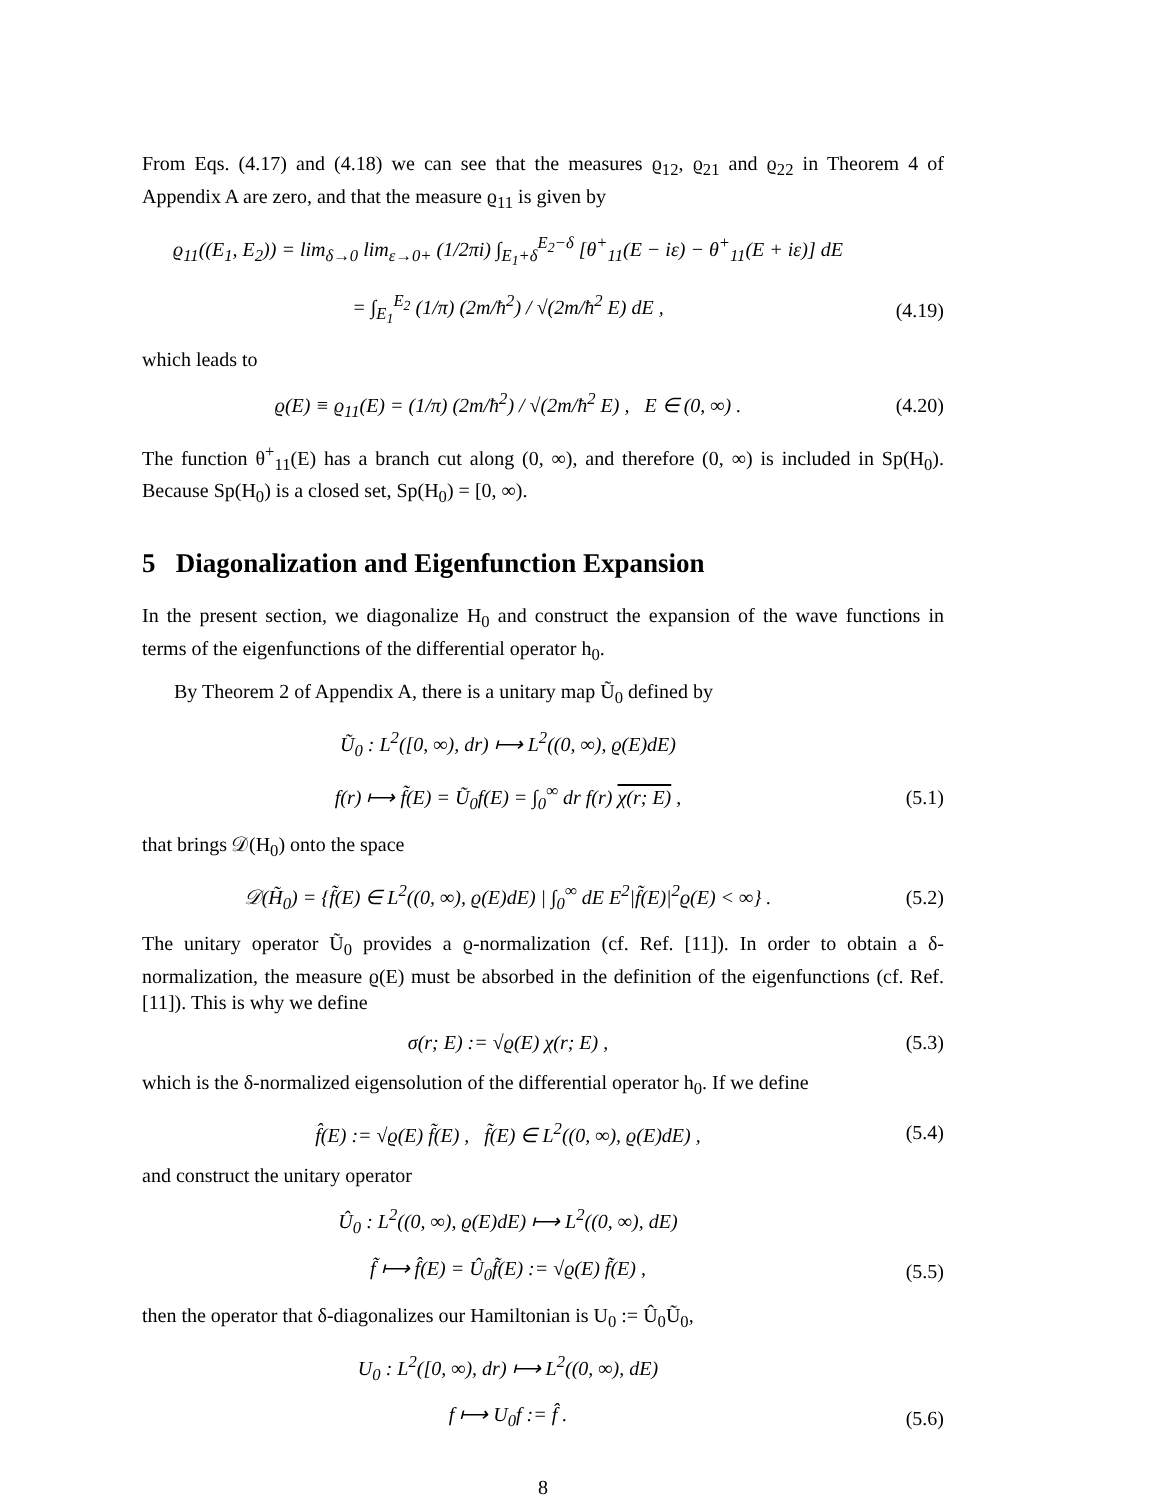From Eqs. (4.17) and (4.18) we can see that the measures ϱ<sub>12</sub>, ϱ<sub>21</sub> and ϱ<sub>22</sub> in Theorem 4 of Appendix A are zero, and that the measure ϱ<sub>11</sub> is given by
ϱ<sub>11</sub>((E<sub>1</sub>, E<sub>2</sub>)) = lim<sub>δ→0</sub> lim<sub>ε→0+</sub> (1/2πi) ∫<sub>E<sub>1</sub>+δ</sub><sup>E<sub>2</sub>−δ</sup> [θ<sup>+</sup><sub>11</sub>(E − iε) − θ<sup>+</sup><sub>11</sub>(E + iε)] dE
= ∫<sub>E<sub>1</sub></sub><sup>E<sub>2</sub></sup> (1/π) (2m/ħ<sup>2</sup>) / √(2m/ħ<sup>2</sup> E) dE ,
(4.19)
which leads to
ϱ(E) ≡ ϱ<sub>11</sub>(E) = (1/π) (2m/ħ<sup>2</sup>) / √(2m/ħ<sup>2</sup> E) , E ∈ (0, ∞) .
(4.20)
The function θ<sup>+</sup><sub>11</sub>(E) has a branch cut along (0, ∞), and therefore (0, ∞) is included in Sp(H<sub>0</sub>). Because Sp(H<sub>0</sub>) is a closed set, Sp(H<sub>0</sub>) = [0, ∞).
5 Diagonalization and Eigenfunction Expansion
In the present section, we diagonalize H<sub>0</sub> and construct the expansion of the wave functions in terms of the eigenfunctions of the differential operator h<sub>0</sub>.
By Theorem 2 of Appendix A, there is a unitary map Ũ<sub>0</sub> defined by
Ũ<sub>0</sub> : L<sup>2</sup>([0, ∞), dr) ⟼ L<sup>2</sup>((0, ∞), ϱ(E)dE)
f(r) ⟼ f̃(E) = Ũ<sub>0</sub>f(E) = ∫<sub>0</sub><sup>∞</sup> dr f(r) χ(r; E) ,
(5.1)
that brings 𝒟(H<sub>0</sub>) onto the space
𝒟(H̃<sub>0</sub>) = {f̃(E) ∈ L<sup>2</sup>((0, ∞), ϱ(E)dE) | ∫<sub>0</sub><sup>∞</sup> dE E<sup>2</sup>|f̃(E)|<sup>2</sup>ϱ(E) < ∞} .
(5.2)
The unitary operator Ũ<sub>0</sub> provides a ϱ-normalization (cf. Ref. [11]). In order to obtain a δ-normalization, the measure ϱ(E) must be absorbed in the definition of the eigenfunctions (cf. Ref. [11]). This is why we define
σ(r; E) := √ϱ(E) χ(r; E) , (5.3)
which is the δ-normalized eigensolution of the differential operator h<sub>0</sub>. If we define
f̂(E) := √ϱ(E) f̃(E) , f̃(E) ∈ L<sup>2</sup>((0, ∞), ϱ(E)dE) ,
(5.4)
and construct the unitary operator
Û<sub>0</sub> : L<sup>2</sup>((0, ∞), ϱ(E)dE) ⟼ L<sup>2</sup>((0, ∞), dE)
f̃ ⟼ f̂(E) = Û<sub>0</sub>f̃(E) := √ϱ(E) f̃(E) ,
(5.5)
then the operator that δ-diagonalizes our Hamiltonian is U<sub>0</sub> := Û<sub>0</sub>Ũ<sub>0</sub>,
U<sub>0</sub> : L<sup>2</sup>([0, ∞), dr) ⟼ L<sup>2</sup>((0, ∞), dE)
f ⟼ U<sub>0</sub>f := f̂ . (5.6)
8